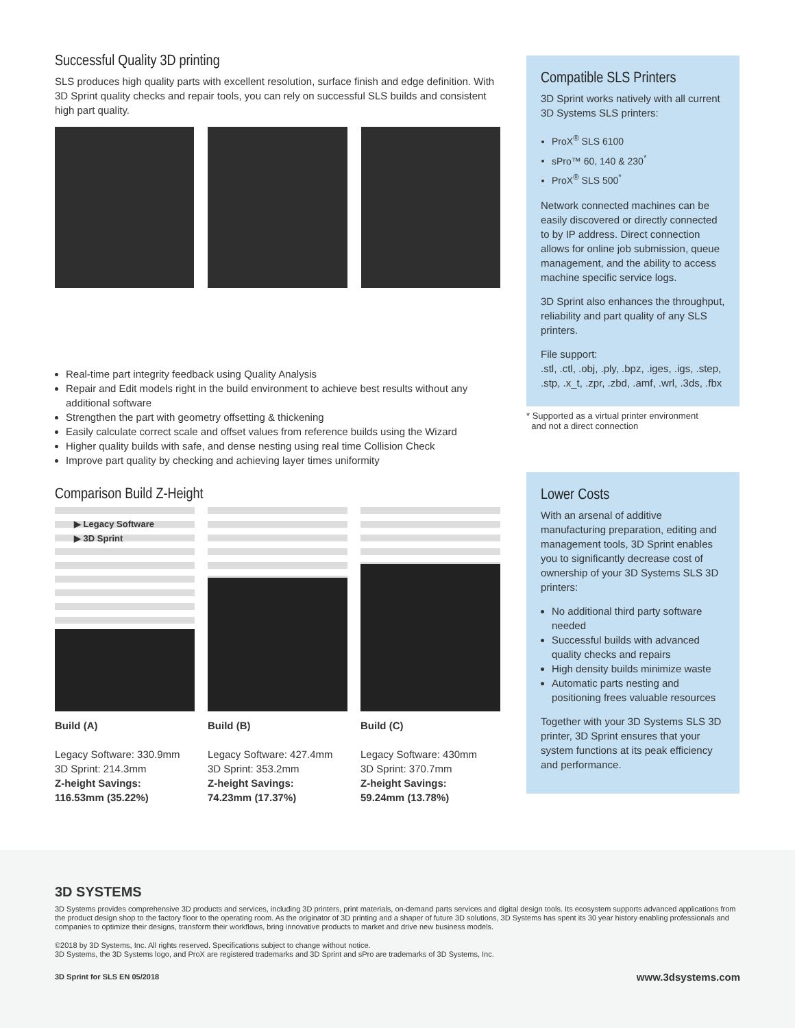Successful Quality 3D printing
SLS produces high quality parts with excellent resolution, surface finish and edge definition. With 3D Sprint quality checks and repair tools, you can rely on successful SLS builds and consistent high part quality.
Real-time part integrity feedback using Quality Analysis
Repair and Edit models right in the build environment to achieve best results without any additional software
Strengthen the part with geometry offsetting & thickening
Easily calculate correct scale and offset values from reference builds using the Wizard
Higher quality builds with safe, and dense nesting using real time Collision Check
Improve part quality by checking and achieving layer times uniformity
Comparison Build Z-Height
▶ Legacy Software
▶ 3D Sprint
Build (A)
Legacy Software: 330.9mm
3D Sprint: 214.3mm
Z-height Savings:
116.53mm (35.22%)
Build (B)
Legacy Software: 427.4mm
3D Sprint: 353.2mm
Z-height Savings:
74.23mm (17.37%)
Build (C)
Legacy Software: 430mm
3D Sprint: 370.7mm
Z-height Savings:
59.24mm (13.78%)
Compatible SLS Printers
3D Sprint works natively with all current 3D Systems SLS printers:
ProX<sup>®</sup> SLS 6100
sPro™ 60, 140 & 230<sup>*</sup>
ProX<sup>®</sup> SLS 500<sup>*</sup>
Network connected machines can be easily discovered or directly connected to by IP address. Direct connection allows for online job submission, queue management, and the ability to access machine specific service logs.
3D Sprint also enhances the throughput, reliability and part quality of any SLS printers.
File support:
.stl, .ctl, .obj, .ply, .bpz, .iges, .igs, .step, .stp, .x_t, .zpr, .zbd, .amf, .wrl, .3ds, .fbx
* Supported as a virtual printer environment
and not a direct connection
Lower Costs
With an arsenal of additive manufacturing preparation, editing and management tools, 3D Sprint enables you to significantly decrease cost of ownership of your 3D Systems SLS 3D printers:
No additional third party software needed
Successful builds with advanced quality checks and repairs
High density builds minimize waste
Automatic parts nesting and positioning frees valuable resources
Together with your 3D Systems SLS 3D printer, 3D Sprint ensures that your system functions at its peak efficiency and performance.
3D SYSTEMS
3D Systems provides comprehensive 3D products and services, including 3D printers, print materials, on-demand parts services and digital design tools. Its ecosystem supports advanced applications from the product design shop to the factory floor to the operating room. As the originator of 3D printing and a shaper of future 3D solutions, 3D Systems has spent its 30 year history enabling professionals and companies to optimize their designs, transform their workflows, bring innovative products to market and drive new business models.
©2018 by 3D Systems, Inc. All rights reserved. Specifications subject to change without notice.
3D Systems, the 3D Systems logo, and ProX are registered trademarks and 3D Sprint and sPro are trademarks of 3D Systems, Inc.
3D Sprint for SLS EN 05/2018 www.3dsystems.com